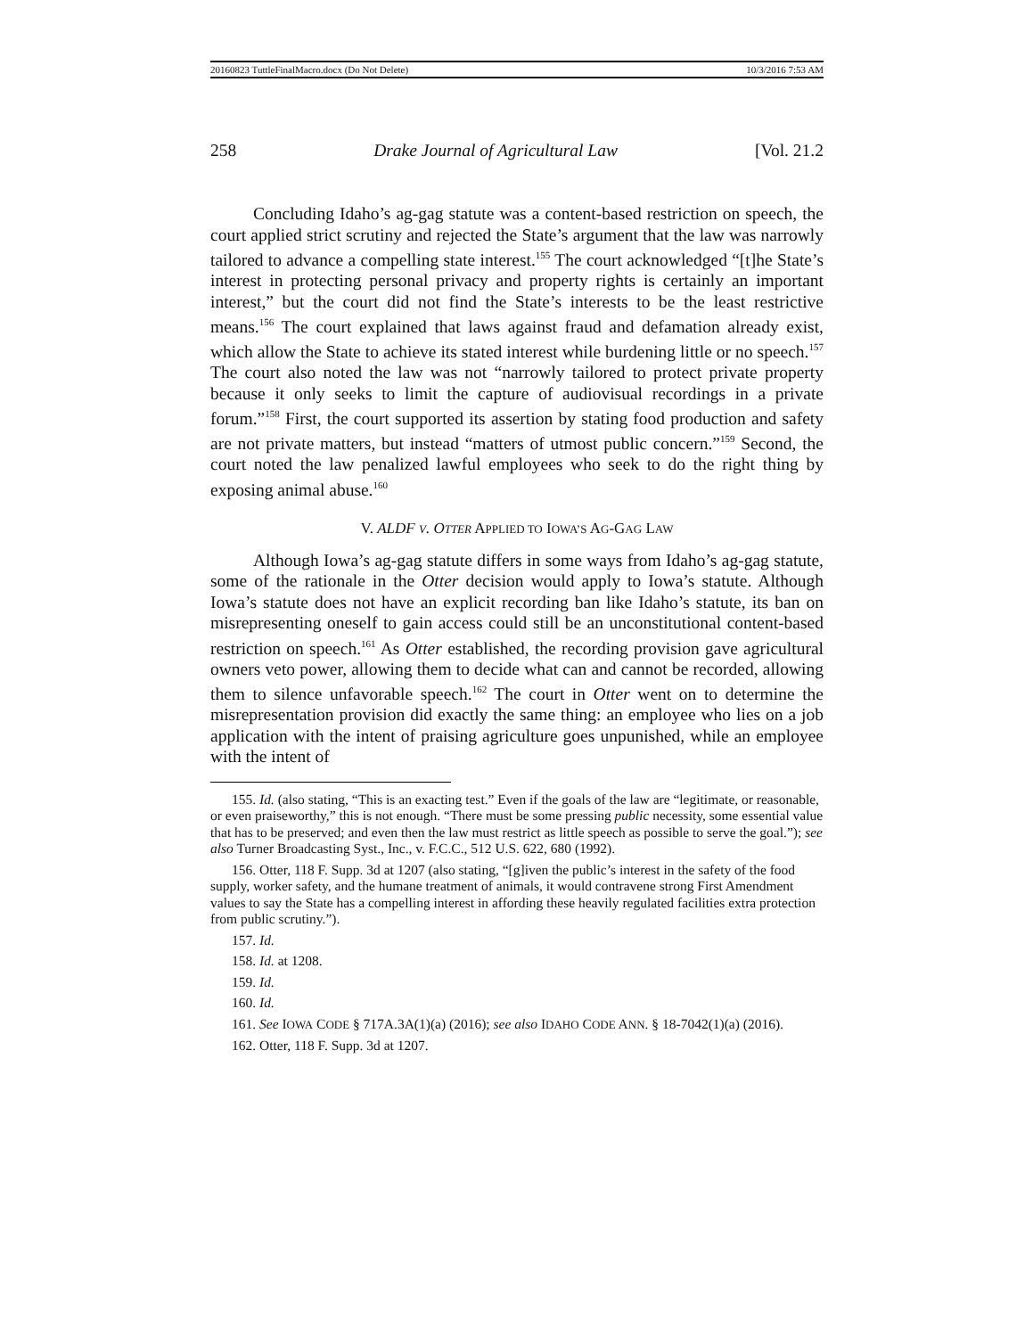20160823 TuttleFinalMacro.docx (Do Not Delete) 10/3/2016 7:53 AM
258 Drake Journal of Agricultural Law [Vol. 21.2
Concluding Idaho’s ag-gag statute was a content-based restriction on speech, the court applied strict scrutiny and rejected the State’s argument that the law was narrowly tailored to advance a compelling state interest.<sup>155</sup> The court acknowledged “[t]he State’s interest in protecting personal privacy and property rights is certainly an important interest,” but the court did not find the State’s interests to be the least restrictive means.<sup>156</sup> The court explained that laws against fraud and defamation already exist, which allow the State to achieve its stated interest while burdening little or no speech.<sup>157</sup> The court also noted the law was not “narrowly tailored to protect private property because it only seeks to limit the capture of audiovisual recordings in a private forum.”<sup>158</sup> First, the court supported its assertion by stating food production and safety are not private matters, but instead “matters of utmost public concern.”<sup>159</sup> Second, the court noted the law penalized lawful employees who seek to do the right thing by exposing animal abuse.<sup>160</sup>
V. ALDF V. OTTER APPLIED TO IOWA’S AG-GAG LAW
Although Iowa’s ag-gag statute differs in some ways from Idaho’s ag-gag statute, some of the rationale in the Otter decision would apply to Iowa’s statute. Although Iowa’s statute does not have an explicit recording ban like Idaho’s statute, its ban on misrepresenting oneself to gain access could still be an unconstitutional content-based restriction on speech.<sup>161</sup> As Otter established, the recording provision gave agricultural owners veto power, allowing them to decide what can and cannot be recorded, allowing them to silence unfavorable speech.<sup>162</sup> The court in Otter went on to determine the misrepresentation provision did exactly the same thing: an employee who lies on a job application with the intent of praising agriculture goes unpunished, while an employee with the intent of
155. Id. (also stating, “This is an exacting test.” Even if the goals of the law are “legitimate, or reasonable, or even praiseworthy,” this is not enough. “There must be some pressing public necessity, some essential value that has to be preserved; and even then the law must restrict as little speech as possible to serve the goal.”); see also Turner Broadcasting Syst., Inc., v. F.C.C., 512 U.S. 622, 680 (1992).
156. Otter, 118 F. Supp. 3d at 1207 (also stating, “[g]iven the public’s interest in the safety of the food supply, worker safety, and the humane treatment of animals, it would contravene strong First Amendment values to say the State has a compelling interest in affording these heavily regulated facilities extra protection from public scrutiny.”).
157. Id.
158. Id. at 1208.
159. Id.
160. Id.
161. See IOWA CODE § 717A.3A(1)(a) (2016); see also IDAHO CODE ANN. § 18-7042(1)(a) (2016).
162. Otter, 118 F. Supp. 3d at 1207.